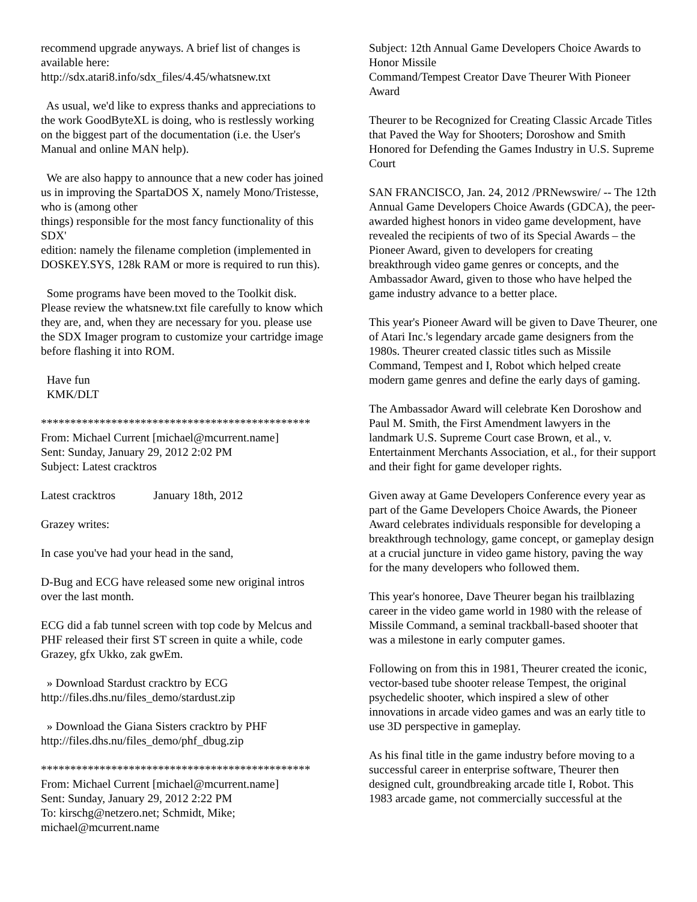recommend upgrade anyways. A brief list of changes is available here:
http://sdx.atari8.info/sdx_files/4.45/whatsnew.txt
As usual, we'd like to express thanks and appreciations to the work GoodByteXL is doing, who is restlessly working on the biggest part of the documentation (i.e. the User's Manual and online MAN help).
We are also happy to announce that a new coder has joined us in improving the SpartaDOS X, namely Mono/Tristesse, who is (among other
things) responsible for the most fancy functionality of this SDX'
edition: namely the filename completion (implemented in DOSKEY.SYS, 128k RAM or more is required to run this).
Some programs have been moved to the Toolkit disk. Please review the whatsnew.txt file carefully to know which they are, and, when they are necessary for you. please use the SDX Imager program to customize your cartridge image before flashing it into ROM.
Have fun
KMK/DLT
**********************************************
From: Michael Current [michael@mcurrent.name]
Sent: Sunday, January 29, 2012 2:02 PM
Subject: Latest cracktros
Latest cracktros January 18th, 2012
Grazey writes:
In case you've had your head in the sand,
D-Bug and ECG have released some new original intros over the last month.
ECG did a fab tunnel screen with top code by Melcus and PHF released their first ST screen in quite a while, code Grazey, gfx Ukko, zak gwEm.
» Download Stardust cracktro by ECG
http://files.dhs.nu/files_demo/stardust.zip
» Download the Giana Sisters cracktro by PHF
http://files.dhs.nu/files_demo/phf_dbug.zip
**********************************************
From: Michael Current [michael@mcurrent.name]
Sent: Sunday, January 29, 2012 2:22 PM
To: kirschg@netzero.net; Schmidt, Mike; michael@mcurrent.name
Subject: 12th Annual Game Developers Choice Awards to Honor Missile
Command/Tempest Creator Dave Theurer With Pioneer Award
Theurer to be Recognized for Creating Classic Arcade Titles that Paved the Way for Shooters; Doroshow and Smith Honored for Defending the Games Industry in U.S. Supreme Court
SAN FRANCISCO, Jan. 24, 2012 /PRNewswire/ -- The 12th Annual Game Developers Choice Awards (GDCA), the peer-awarded highest honors in video game development, have revealed the recipients of two of its Special Awards – the Pioneer Award, given to developers for creating breakthrough video game genres or concepts, and the Ambassador Award, given to those who have helped the game industry advance to a better place.
This year's Pioneer Award will be given to Dave Theurer, one of Atari Inc.'s legendary arcade game designers from the 1980s. Theurer created classic titles such as Missile Command, Tempest and I, Robot which helped create modern game genres and define the early days of gaming.
The Ambassador Award will celebrate Ken Doroshow and Paul M. Smith, the First Amendment lawyers in the landmark U.S. Supreme Court case Brown, et al., v. Entertainment Merchants Association, et al., for their support and their fight for game developer rights.
Given away at Game Developers Conference every year as part of the Game Developers Choice Awards, the Pioneer Award celebrates individuals responsible for developing a breakthrough technology, game concept, or gameplay design at a crucial juncture in video game history, paving the way for the many developers who followed them.
This year's honoree, Dave Theurer began his trailblazing career in the video game world in 1980 with the release of Missile Command, a seminal trackball-based shooter that was a milestone in early computer games.
Following on from this in 1981, Theurer created the iconic, vector-based tube shooter release Tempest, the original psychedelic shooter, which inspired a slew of other innovations in arcade video games and was an early title to use 3D perspective in gameplay.
As his final title in the game industry before moving to a successful career in enterprise software, Theurer then designed cult, groundbreaking arcade title I, Robot. This 1983 arcade game, not commercially successful at the